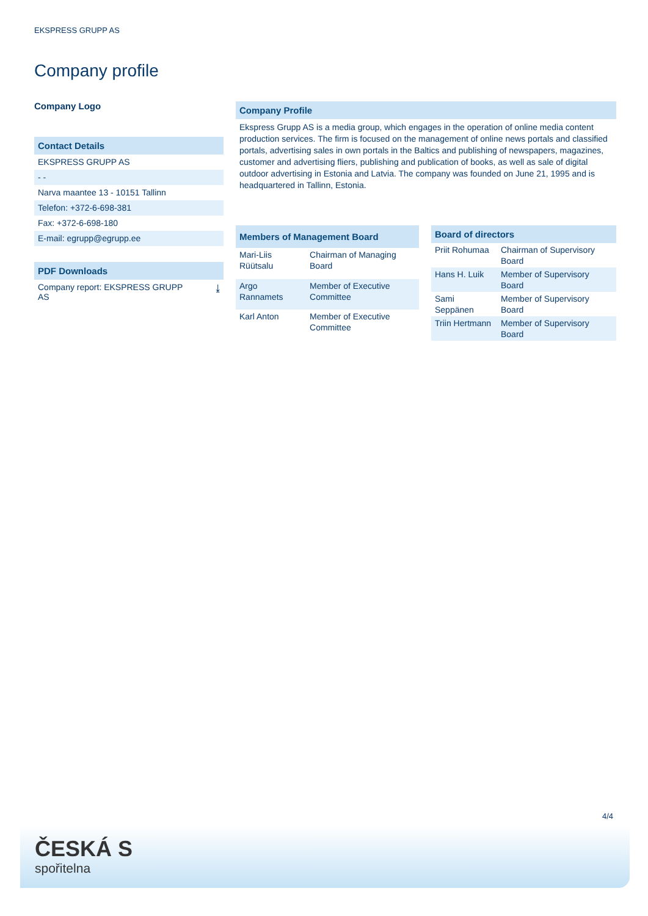EKSPRESS GRUPP AS
Company profile
Company Logo
Contact Details
EKSPRESS GRUPP AS
- -
Narva maantee 13 - 10151 Tallinn
Telefon: +372-6-698-381
Fax: +372-6-698-180
E-mail: egrupp@egrupp.ee
PDF Downloads
Company report: EKSPRESS GRUPP
AS ⤓
Company Profile
Ekspress Grupp AS is a media group, which engages in the operation of online media content production services. The firm is focused on the management of online news portals and classified portals, advertising sales in own portals in the Baltics and publishing of newspapers, magazines, customer and advertising fliers, publishing and publication of books, as well as sale of digital outdoor advertising in Estonia and Latvia. The company was founded on June 21, 1995 and is headquartered in Tallinn, Estonia.
| Members of Management Board | |
| --- | --- |
| Mari-Liis Rüütsalu | Chairman of Managing Board |
| Argo Rannamets | Member of Executive Committee |
| Karl Anton | Member of Executive Committee |
| Board of directors | |
| --- | --- |
| Priit Rohumaa | Chairman of Supervisory Board |
| Hans H. Luik | Member of Supervisory Board |
| Sami Seppänen | Member of Supervisory Board |
| Triin Hertmann | Member of Supervisory Board |
4/4
ČESKÁ S
spořitelna